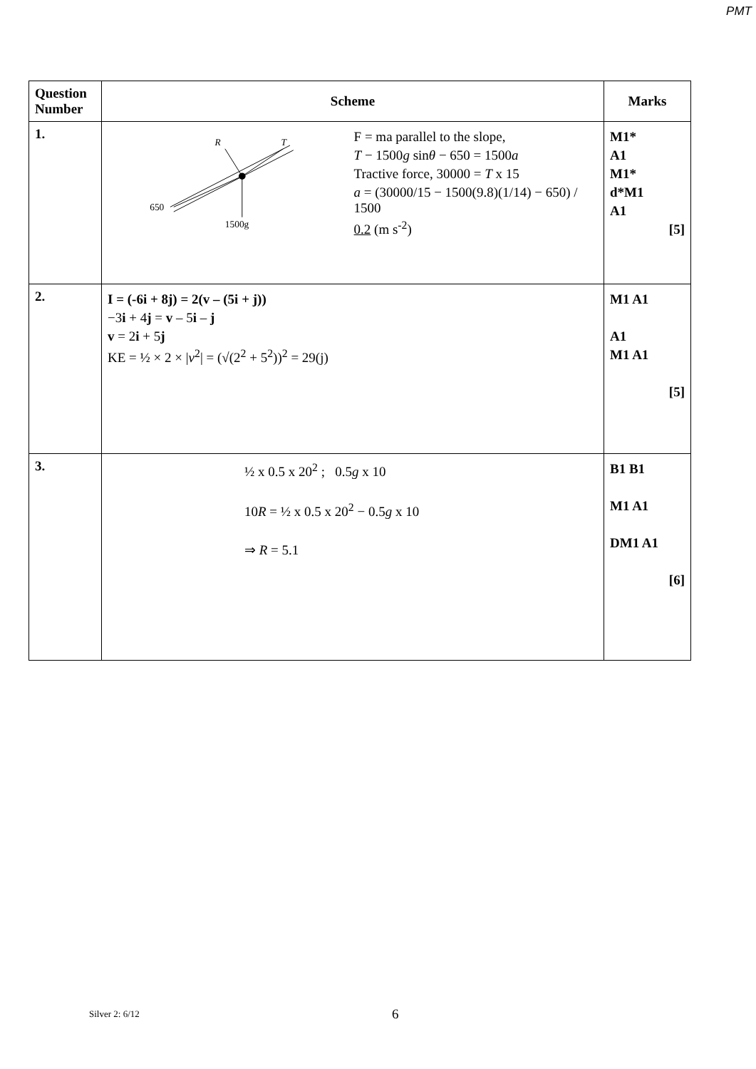PMT
| Question Number | Scheme | Marks |
| --- | --- | --- |
| 1. | R T 650 1500g F = ma parallel to the slope, T − 1500 g sin θ − 650 = 1500 a Tractive force, 30000 = T x 15 a = (30000/15 − 1500(9.8)(1/14) − 650) / 1500 0.2 (m s<sup>-2</sup>) | M1* A1 M1* d*M1 A1 [5] |
| 2. | I = (-6i + 8j) = 2(v – (5i + j)) −3 i + 4 j = v – 5 i – j v = 2 i + 5 j KE = ½ × 2 × / v<sup>2</sup>/ = (√(2<sup>2</sup> + 5<sup>2</sup>))<sup>2</sup> = 29(j) | M1 A1 A1 M1 A1 [5] |
| 3. | ½ x 0.5 x 20<sup>2</sup> ; 0.5 g x 10 10 R = ½ x 0.5 x 20<sup>2</sup> − 0.5 g x 10 ⇒ R = 5.1 | B1 B1 M1 A1 DM1 A1 [6] |
Silver 2: 6/12 6